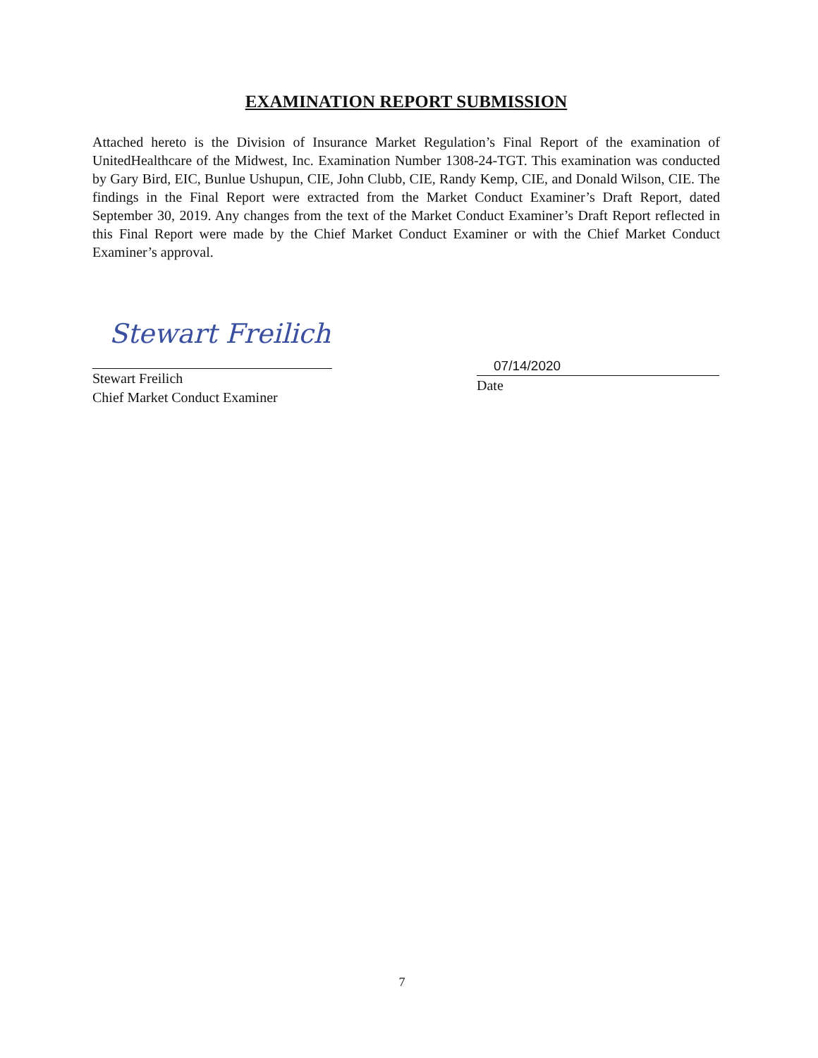EXAMINATION REPORT SUBMISSION
Attached hereto is the Division of Insurance Market Regulation’s Final Report of the examination of UnitedHealthcare of the Midwest, Inc. Examination Number 1308-24-TGT. This examination was conducted by Gary Bird, EIC, Bunlue Ushupun, CIE, John Clubb, CIE, Randy Kemp, CIE, and Donald Wilson, CIE. The findings in the Final Report were extracted from the Market Conduct Examiner’s Draft Report, dated September 30, 2019. Any changes from the text of the Market Conduct Examiner’s Draft Report reflected in this Final Report were made by the Chief Market Conduct Examiner or with the Chief Market Conduct Examiner’s approval.
Stewart Freilich
Stewart Freilich
Chief Market Conduct Examiner
07/14/2020
Date
7